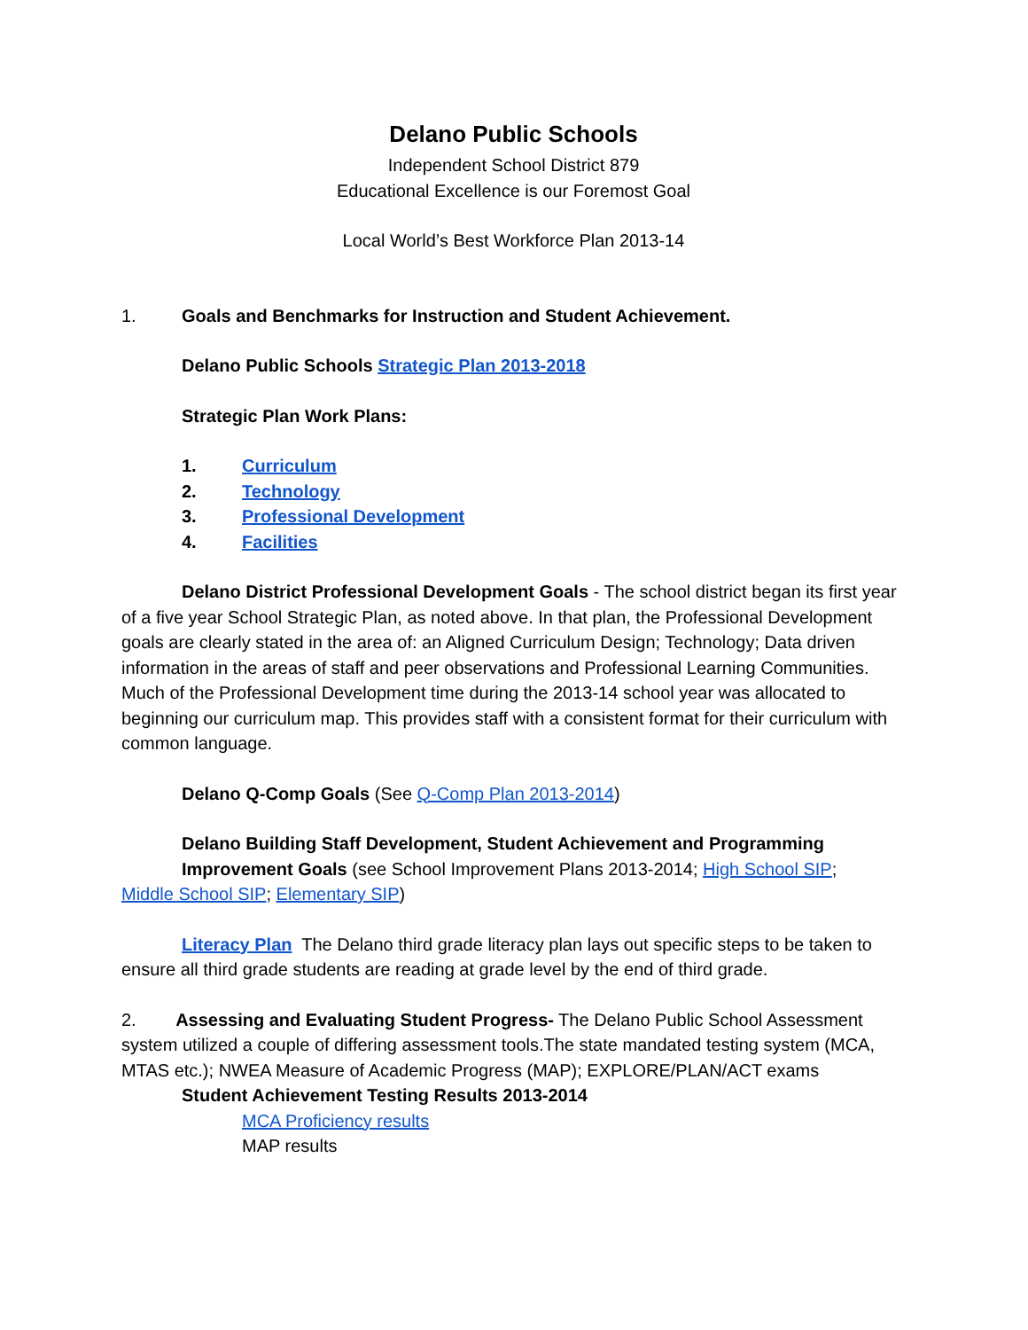Delano Public Schools
Independent School District 879
Educational Excellence is our Foremost Goal
Local World’s Best Workforce Plan 2013-14
1. Goals and Benchmarks for Instruction and Student Achievement.
Delano Public Schools Strategic Plan 2013-2018
Strategic Plan Work Plans:
1. Curriculum
2. Technology
3. Professional Development
4. Facilities
Delano District Professional Development Goals - The school district began its first year of a five year School Strategic Plan, as noted above. In that plan, the Professional Development goals are clearly stated in the area of: an Aligned Curriculum Design; Technology; Data driven information in the areas of staff and peer observations and Professional Learning Communities. Much of the Professional Development time during the 2013-14 school year was allocated to beginning our curriculum map. This provides staff with a consistent format for their curriculum with common language.
Delano Q-Comp Goals (See Q-Comp Plan 2013-2014)
Delano Building Staff Development, Student Achievement and Programming Improvement Goals (see School Improvement Plans 2013-2014; High School SIP;
Middle School SIP; Elementary SIP)
Literacy Plan The Delano third grade literacy plan lays out specific steps to be taken to ensure all third grade students are reading at grade level by the end of third grade.
2. Assessing and Evaluating Student Progress- The Delano Public School Assessment system utilized a couple of differing assessment tools.The state mandated testing system (MCA, MTAS etc.); NWEA Measure of Academic Progress (MAP); EXPLORE/PLAN/ACT exams
Student Achievement Testing Results 2013-2014
MCA Proficiency results
MAP results